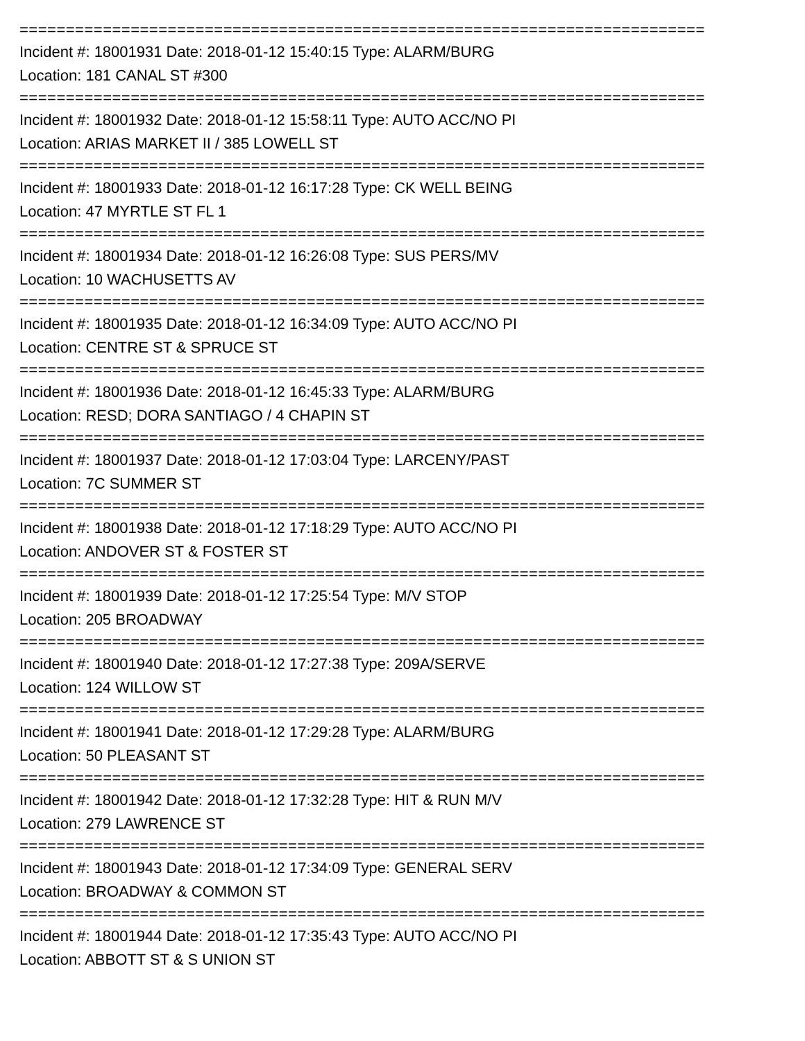==========================================================================
Incident #: 18001931 Date: 2018-01-12 15:40:15 Type: ALARM/BURG
Location: 181 CANAL ST #300
==========================================================================
Incident #: 18001932 Date: 2018-01-12 15:58:11 Type: AUTO ACC/NO PI
Location: ARIAS MARKET II / 385 LOWELL ST
==========================================================================
Incident #: 18001933 Date: 2018-01-12 16:17:28 Type: CK WELL BEING
Location: 47 MYRTLE ST FL 1
==========================================================================
Incident #: 18001934 Date: 2018-01-12 16:26:08 Type: SUS PERS/MV
Location: 10 WACHUSETTS AV
==========================================================================
Incident #: 18001935 Date: 2018-01-12 16:34:09 Type: AUTO ACC/NO PI
Location: CENTRE ST & SPRUCE ST
==========================================================================
Incident #: 18001936 Date: 2018-01-12 16:45:33 Type: ALARM/BURG
Location: RESD; DORA SANTIAGO / 4 CHAPIN ST
==========================================================================
Incident #: 18001937 Date: 2018-01-12 17:03:04 Type: LARCENY/PAST
Location: 7C SUMMER ST
==========================================================================
Incident #: 18001938 Date: 2018-01-12 17:18:29 Type: AUTO ACC/NO PI
Location: ANDOVER ST & FOSTER ST
==========================================================================
Incident #: 18001939 Date: 2018-01-12 17:25:54 Type: M/V STOP
Location: 205 BROADWAY
==========================================================================
Incident #: 18001940 Date: 2018-01-12 17:27:38 Type: 209A/SERVE
Location: 124 WILLOW ST
==========================================================================
Incident #: 18001941 Date: 2018-01-12 17:29:28 Type: ALARM/BURG
Location: 50 PLEASANT ST
==========================================================================
Incident #: 18001942 Date: 2018-01-12 17:32:28 Type: HIT & RUN M/V
Location: 279 LAWRENCE ST
==========================================================================
Incident #: 18001943 Date: 2018-01-12 17:34:09 Type: GENERAL SERV
Location: BROADWAY & COMMON ST
==========================================================================
Incident #: 18001944 Date: 2018-01-12 17:35:43 Type: AUTO ACC/NO PI
Location: ABBOTT ST & S UNION ST